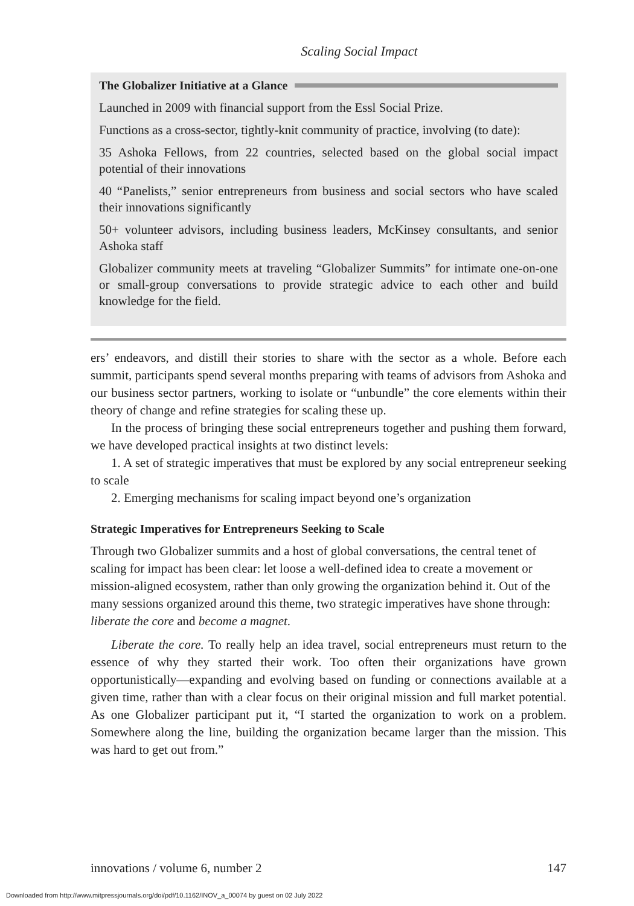Scaling Social Impact
The Globalizer Initiative at a Glance
Launched in 2009 with financial support from the Essl Social Prize.
Functions as a cross-sector, tightly-knit community of practice, involving (to date):
35 Ashoka Fellows, from 22 countries, selected based on the global social impact potential of their innovations
40 “Panelists,” senior entrepreneurs from business and social sectors who have scaled their innovations significantly
50+ volunteer advisors, including business leaders, McKinsey consultants, and senior Ashoka staff
Globalizer community meets at traveling “Globalizer Summits” for intimate one-on-one or small-group conversations to provide strategic advice to each other and build knowledge for the field.
ers’ endeavors, and distill their stories to share with the sector as a whole. Before each summit, participants spend several months preparing with teams of advisors from Ashoka and our business sector partners, working to isolate or “unbundle” the core elements within their theory of change and refine strategies for scaling these up.
In the process of bringing these social entrepreneurs together and pushing them forward, we have developed practical insights at two distinct levels:
1. A set of strategic imperatives that must be explored by any social entrepreneur seeking to scale
2. Emerging mechanisms for scaling impact beyond one’s organization
Strategic Imperatives for Entrepreneurs Seeking to Scale
Through two Globalizer summits and a host of global conversations, the central tenet of scaling for impact has been clear: let loose a well-defined idea to create a movement or mission-aligned ecosystem, rather than only growing the organization behind it. Out of the many sessions organized around this theme, two strategic imperatives have shone through: liberate the core and become a magnet.
Liberate the core. To really help an idea travel, social entrepreneurs must return to the essence of why they started their work. Too often their organizations have grown opportunistically—expanding and evolving based on funding or connections available at a given time, rather than with a clear focus on their original mission and full market potential. As one Globalizer participant put it, “I started the organization to work on a problem. Somewhere along the line, building the organization became larger than the mission. This was hard to get out from.”
innovations / volume 6, number 2 147
Downloaded from http://www.mitpressjournals.org/doi/pdf/10.1162/INOV_a_00074 by guest on 02 July 2022